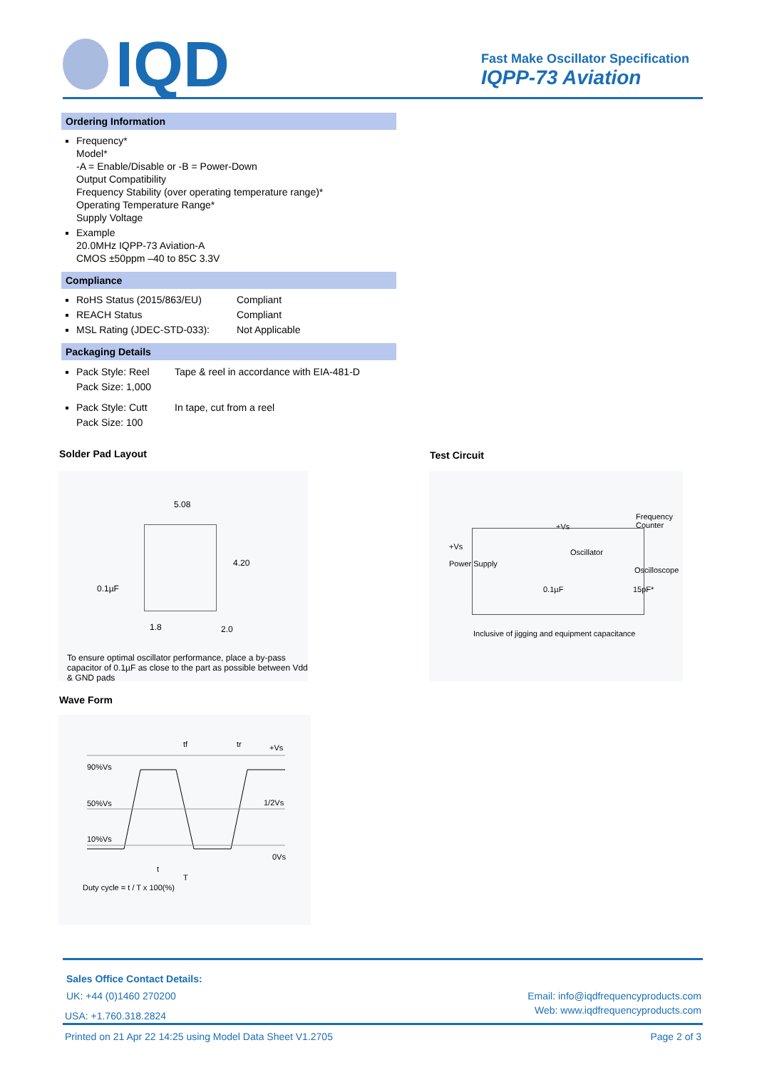IQD
Fast Make Oscillator Specification
IQPP-73 Aviation
Ordering Information
Frequency*
Model*
-A = Enable/Disable or -B = Power-Down
Output Compatibility
Frequency Stability (over operating temperature range)*
Operating Temperature Range*
Supply Voltage
Example
20.0MHz IQPP-73 Aviation-A
CMOS ±50ppm –40 to 85C 3.3V
Compliance
RoHS Status (2015/863/EU) Compliant
REACH Status Compliant
MSL Rating (JDEC-STD-033): Not Applicable
Packaging Details
Pack Style: Reel Tape & reel in accordance with EIA-481-D
Pack Size: 1,000
Pack Style: Cutt In tape, cut from a reel
Pack Size: 100
Solder Pad Layout Test Circuit
5.08
0.1µF
4.20
1.8 2.0
To ensure optimal oscillator performance, place a by-pass capacitor of 0.1µF as close to the part as possible between Vdd & GND pads
Frequency Counter
+Vs
+Vs
Oscillator
Oscilloscope
Power Supply
0.1µF 15pF*
Inclusive of jigging and equipment capacitance
Wave Form
90%Vs
50%Vs
10%Vs
+Vs
1/2Vs
0Vs
tf tr
t
T
Duty cycle = t / T x 100(%)
Sales Office Contact Details:
UK: +44 (0)1460 270200 Email: info@iqdfrequencyproducts.com
USA: +1.760.318.2824 Web: www.iqdfrequencyproducts.com
Printed on 21 Apr 22 14:25 using Model Data Sheet V1.2705 Page 2 of 3